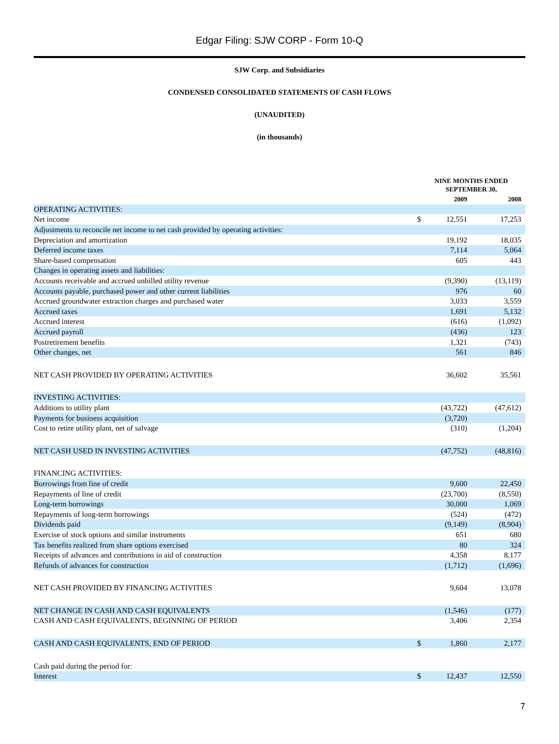Edgar Filing: SJW CORP - Form 10-Q
SJW Corp. and Subsidiaries
CONDENSED CONSOLIDATED STATEMENTS OF CASH FLOWS
(UNAUDITED)
(in thousands)
| | NINE MONTHS ENDED SEPTEMBER 30, | | | |
| | | 2009 | | 2008 |
| OPERATING ACTIVITIES: | | | | |
| Net income | $ | 12,551 | | 17,253 |
| Adjustments to reconcile net income to net cash provided by operating activities: | | | | |
| Depreciation and amortization | | 19,192 | | 18,035 |
| Deferred income taxes | | 7,114 | | 5,064 |
| Share-based compensation | | 605 | | 443 |
| Changes in operating assets and liabilities: | | | | |
| Accounts receivable and accrued unbilled utility revenue | | (9,390) | | (13,119) |
| Accounts payable, purchased power and other current liabilities | | 976 | | 60 |
| Accrued groundwater extraction charges and purchased water | | 3,033 | | 3,559 |
| Accrued taxes | | 1,691 | | 5,132 |
| Accrued interest | | (616) | | (1,092) |
| Accrued payroll | | (436) | | 123 |
| Postretirement benefits | | 1,321 | | (743) |
| Other changes, net | | 561 | | 846 |
| NET CASH PROVIDED BY OPERATING ACTIVITIES | | 36,602 | | 35,561 |
| INVESTING ACTIVITIES: | | | | |
| Additions to utility plant | | (43,722) | | (47,612) |
| Payments for business acquisition | | (3,720) | | |
| Cost to retire utility plant, net of salvage | | (310) | | (1,204) |
| NET CASH USED IN INVESTING ACTIVITIES | | (47,752) | | (48,816) |
| FINANCING ACTIVITIES: | | | | |
| Borrowings from line of credit | | 9,600 | | 22,450 |
| Repayments of line of credit | | (23,700) | | (8,550) |
| Long-term borrowings | | 30,000 | | 1,069 |
| Repayments of long-term borrowings | | (524) | | (472) |
| Dividends paid | | (9,149) | | (8,904) |
| Exercise of stock options and similar instruments | | 651 | | 680 |
| Tax benefits realized from share options exercised | | 80 | | 324 |
| Receipts of advances and contributions in aid of construction | | 4,358 | | 8,177 |
| Refunds of advances for construction | | (1,712) | | (1,696) |
| NET CASH PROVIDED BY FINANCING ACTIVITIES | | 9,604 | | 13,078 |
| NET CHANGE IN CASH AND CASH EQUIVALENTS | | (1,546) | | (177) |
| CASH AND CASH EQUIVALENTS, BEGINNING OF PERIOD | | 3,406 | | 2,354 |
| CASH AND CASH EQUIVALENTS, END OF PERIOD | $ | 1,860 | | 2,177 |
| Cash paid during the period for: | | | | |
| Interest | $ | 12,437 | | 12,550 |
7